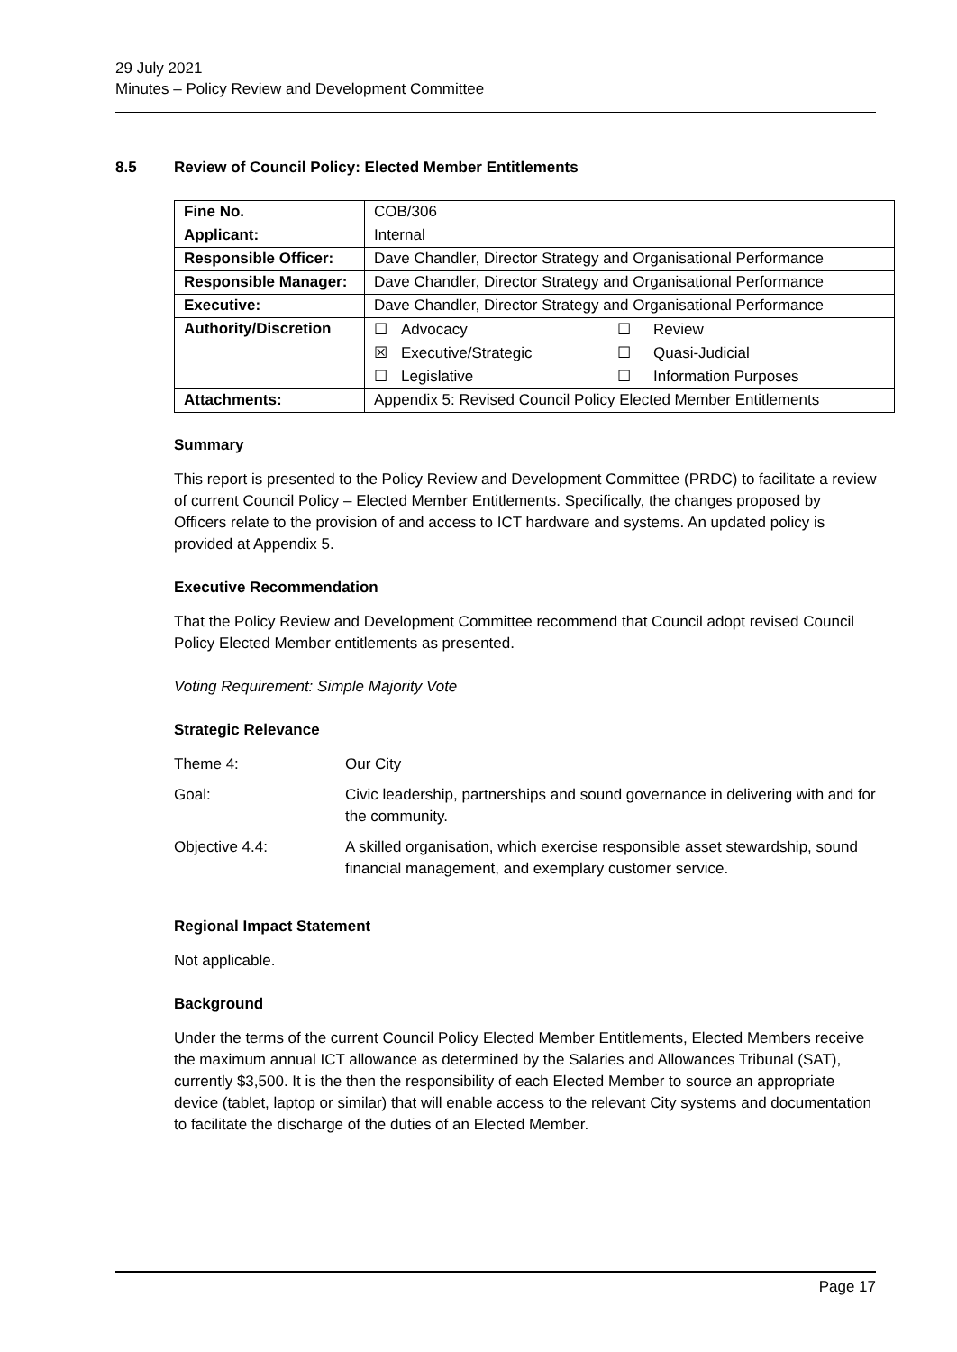29 July 2021
Minutes – Policy Review and Development Committee
8.5 Review of Council Policy: Elected Member Entitlements
| Fine No. | COB/306 |
| Applicant: | Internal |
| Responsible Officer: | Dave Chandler, Director Strategy and Organisational Performance |
| Responsible Manager: | Dave Chandler, Director Strategy and Organisational Performance |
| Executive: | Dave Chandler, Director Strategy and Organisational Performance |
| Authority/Discretion | / ☐ / Advocacy / ☐ / Review / / ☒ / Executive/Strategic / ☐ / Quasi-Judicial / / ☐ / Legislative / ☐ / Information Purposes / |
| Attachments: | Appendix 5: Revised Council Policy Elected Member Entitlements |
Summary
This report is presented to the Policy Review and Development Committee (PRDC) to facilitate a review of current Council Policy – Elected Member Entitlements. Specifically, the changes proposed by Officers relate to the provision of and access to ICT hardware and systems. An updated policy is provided at Appendix 5.
Executive Recommendation
That the Policy Review and Development Committee recommend that Council adopt revised Council Policy Elected Member entitlements as presented.
Voting Requirement: Simple Majority Vote
Strategic Relevance
Theme 4:
Our City
Goal:
Civic leadership, partnerships and sound governance in delivering with and for the community.
Objective 4.4:
A skilled organisation, which exercise responsible asset stewardship, sound financial management, and exemplary customer service.
Regional Impact Statement
Not applicable.
Background
Under the terms of the current Council Policy Elected Member Entitlements, Elected Members receive the maximum annual ICT allowance as determined by the Salaries and Allowances Tribunal (SAT), currently $3,500. It is the then the responsibility of each Elected Member to source an appropriate device (tablet, laptop or similar) that will enable access to the relevant City systems and documentation to facilitate the discharge of the duties of an Elected Member.
Page 17